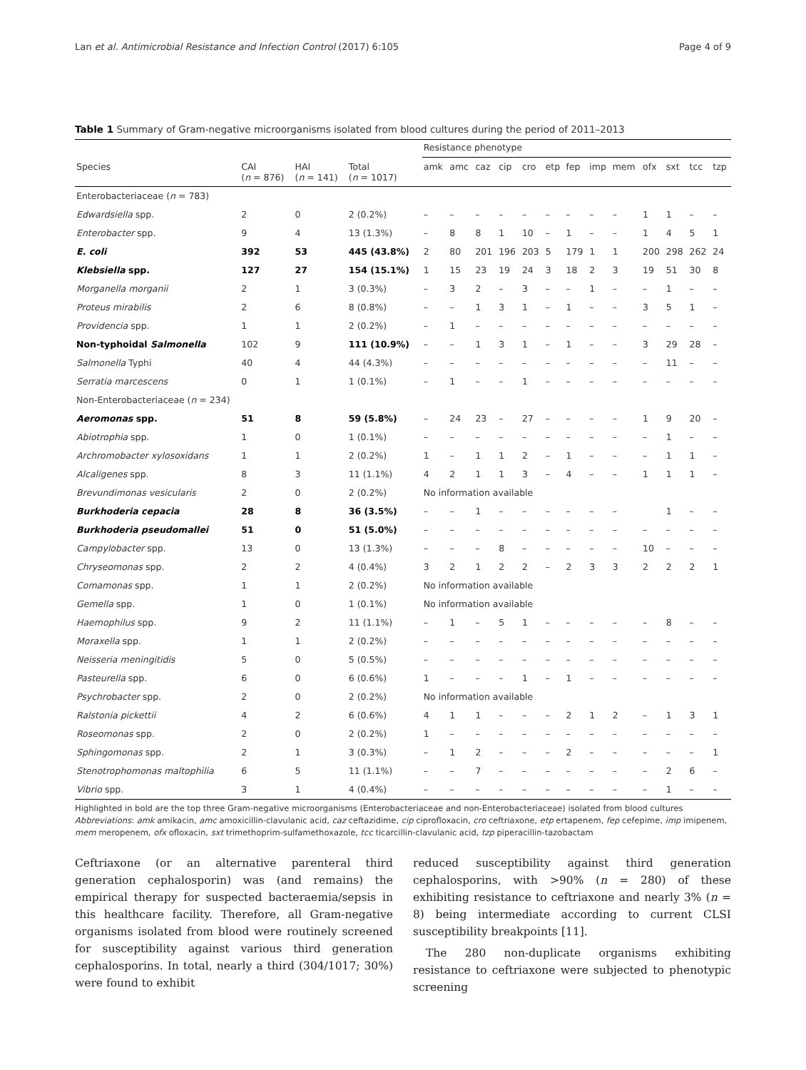Lan et al. Antimicrobial Resistance and Infection Control (2017) 6:105 Page 4 of 9
Table 1 Summary of Gram-negative microorganisms isolated from blood cultures during the period of 2011–2013
| | | | | Resistance phenotype | | | | | | | | | | | | |
| --- | --- | --- | --- | --- | --- | --- | --- | --- | --- | --- | --- | --- | --- | --- | --- | --- |
| Species | CAI ( n = 876) | HAI ( n = 141) | Total ( n = 1017) | amk | amc | caz | cip | cro | etp | fep | imp | mem | ofx | sxt | tcc | tzp |
| Enterobacteriaceae ( n = 783) | | | | | | | | | | | | | | | | |
| Edwardsiella spp. | 2 | 0 | 2 (0.2%) | – | – | – | – | – | – | – | – | – | 1 | 1 | – | – |
| Enterobacter spp. | 9 | 4 | 13 (1.3%) | – | 8 | 8 | 1 | 10 | – | 1 | – | – | 1 | 4 | 5 | 1 |
| E. coli | 392 | 53 | 445 (43.8%) | 2 | 80 | 201 | 196 | 203 | 5 | 179 | 1 | 1 | 200 | 298 | 262 | 24 |
| Klebsiella spp. | 127 | 27 | 154 (15.1%) | 1 | 15 | 23 | 19 | 24 | 3 | 18 | 2 | 3 | 19 | 51 | 30 | 8 |
| Morganella morganii | 2 | 1 | 3 (0.3%) | – | 3 | 2 | – | 3 | – | – | 1 | – | – | 1 | – | – |
| Proteus mirabilis | 2 | 6 | 8 (0.8%) | – | – | 1 | 3 | 1 | – | 1 | – | – | 3 | 5 | 1 | – |
| Providencia spp. | 1 | 1 | 2 (0.2%) | – | 1 | – | – | – | – | – | – | – | – | – | – | – |
| Non-typhoidal Salmonella | 102 | 9 | 111 (10.9%) | – | – | 1 | 3 | 1 | – | 1 | – | – | 3 | 29 | 28 | – |
| Salmonella Typhi | 40 | 4 | 44 (4.3%) | – | – | – | – | – | – | – | – | – | – | 11 | – | – |
| Serratia marcescens | 0 | 1 | 1 (0.1%) | – | 1 | – | – | 1 | – | – | – | – | – | – | – | – |
| Non-Enterobacteriaceae ( n = 234) | | | | | | | | | | | | | | | | |
| Aeromonas spp. | 51 | 8 | 59 (5.8%) | – | 24 | 23 | – | 27 | – | – | – | – | 1 | 9 | 20 | – |
| Abiotrophia spp. | 1 | 0 | 1 (0.1%) | – | – | – | – | – | – | – | – | – | – | 1 | – | – |
| Archromobacter xylosoxidans | 1 | 1 | 2 (0.2%) | 1 | – | 1 | 1 | 2 | – | 1 | – | – | – | 1 | 1 | – |
| Alcaligenes spp. | 8 | 3 | 11 (1.1%) | 4 | 2 | 1 | 1 | 3 | – | 4 | – | – | 1 | 1 | 1 | – |
| Brevundimonas vesicularis | 2 | 0 | 2 (0.2%) | No information available | | | | | | | | | | | | |
| Burkhoderia cepacia | 28 | 8 | 36 (3.5%) | – | – | 1 | – | – | – | – | – | – | | 1 | – | – |
| Burkhoderia pseudomallei | 51 | 0 | 51 (5.0%) | – | – | – | – | – | – | – | – | – | – | – | – | – |
| Campylobacter spp. | 13 | 0 | 13 (1.3%) | – | – | – | 8 | – | – | – | – | – | 10 | – | – | – |
| Chryseomonas spp. | 2 | 2 | 4 (0.4%) | 3 | 2 | 1 | 2 | 2 | – | 2 | 3 | 3 | 2 | 2 | 2 | 1 |
| Comamonas spp. | 1 | 1 | 2 (0.2%) | No information available | | | | | | | | | | | | |
| Gemella spp. | 1 | 0 | 1 (0.1%) | No information available | | | | | | | | | | | | |
| Haemophilus spp. | 9 | 2 | 11 (1.1%) | – | 1 | – | 5 | 1 | – | – | – | – | – | 8 | – | – |
| Moraxella spp. | 1 | 1 | 2 (0.2%) | – | – | – | – | – | – | – | – | – | – | – | – | – |
| Neisseria meningitidis | 5 | 0 | 5 (0.5%) | – | – | – | – | – | – | – | – | – | – | – | – | – |
| Pasteurella spp. | 6 | 0 | 6 (0.6%) | 1 | – | – | – | 1 | – | 1 | – | – | – | – | – | – |
| Psychrobacter spp. | 2 | 0 | 2 (0.2%) | No information available | | | | | | | | | | | | |
| Ralstonia pickettii | 4 | 2 | 6 (0.6%) | 4 | 1 | 1 | – | – | – | 2 | 1 | 2 | – | 1 | 3 | 1 |
| Roseomonas spp. | 2 | 0 | 2 (0.2%) | 1 | – | – | – | – | – | – | – | – | – | – | – | – |
| Sphingomonas spp. | 2 | 1 | 3 (0.3%) | – | 1 | 2 | – | – | – | 2 | – | – | – | – | – | 1 |
| Stenotrophomonas maltophilia | 6 | 5 | 11 (1.1%) | – | – | 7 | – | – | – | – | – | – | – | 2 | 6 | – |
| Vibrio spp. | 3 | 1 | 4 (0.4%) | – | – | – | – | – | – | – | – | – | – | 1 | – | – |
Highlighted in bold are the top three Gram-negative microorganisms (Enterobacteriaceae and non-Enterobacteriaceae) isolated from blood cultures
Abbreviations: amk amikacin, amc amoxicillin-clavulanic acid, caz ceftazidime, cip ciprofloxacin, cro ceftriaxone, etp ertapenem, fep cefepime, imp imipenem, mem meropenem, ofx ofloxacin, sxt trimethoprim-sulfamethoxazole, tcc ticarcillin-clavulanic acid, tzp piperacillin-tazobactam
Ceftriaxone (or an alternative parenteral third generation cephalosporin) was (and remains) the empirical therapy for suspected bacteraemia/sepsis in this healthcare facility. Therefore, all Gram-negative organisms isolated from blood were routinely screened for susceptibility against various third generation cephalosporins. In total, nearly a third (304/1017; 30%) were found to exhibit
reduced susceptibility against third generation cephalosporins, with >90% (n = 280) of these exhibiting resistance to ceftriaxone and nearly 3% (n = 8) being intermediate according to current CLSI susceptibility breakpoints [11].
The 280 non-duplicate organisms exhibiting resistance to ceftriaxone were subjected to phenotypic screening